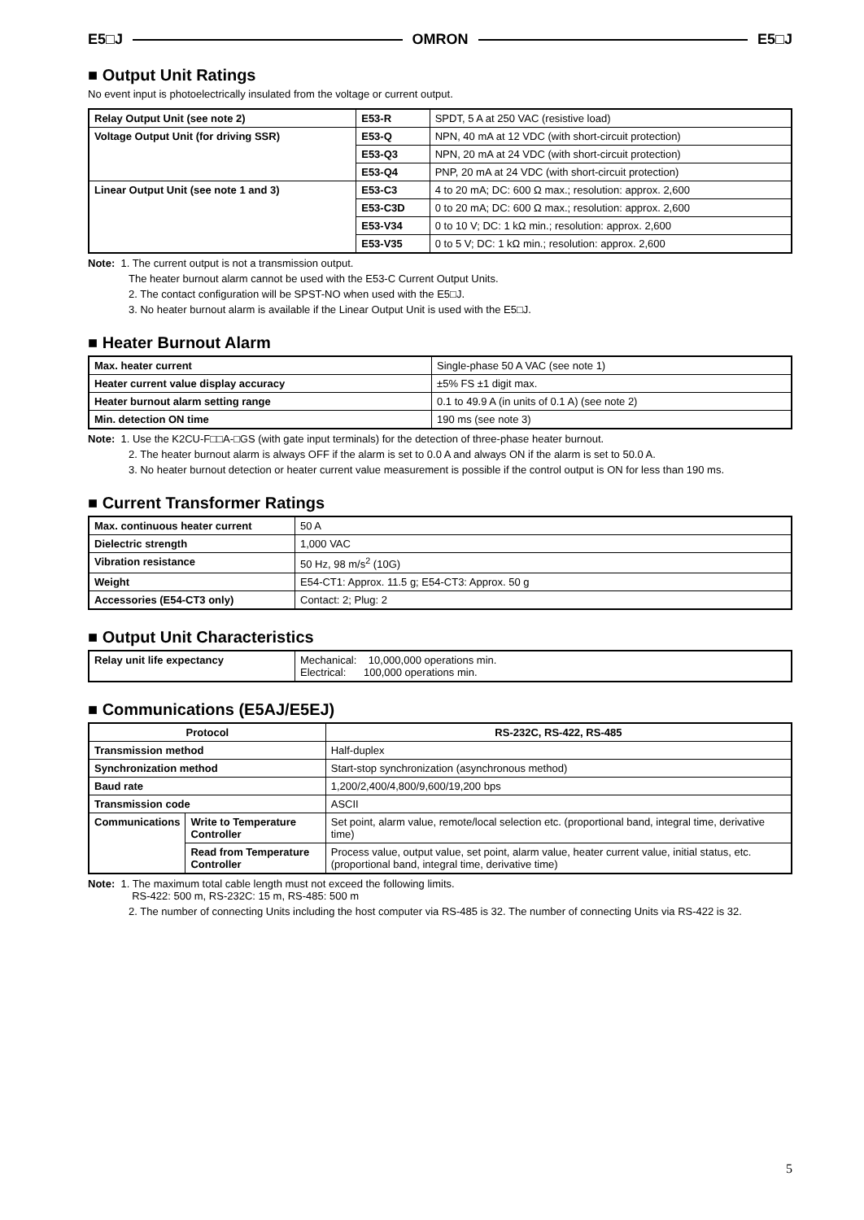E5□J OMRON E5□J
■ Output Unit Ratings
No event input is photoelectrically insulated from the voltage or current output.
| Relay Output Unit (see note 2) | E53-R | SPDT, 5 A at 250 VAC (resistive load) |
| Voltage Output Unit (for driving SSR) | E53-Q | NPN, 40 mA at 12 VDC (with short-circuit protection) |
| | E53-Q3 | NPN, 20 mA at 24 VDC (with short-circuit protection) |
| | E53-Q4 | PNP, 20 mA at 24 VDC (with short-circuit protection) |
| Linear Output Unit (see note 1 and 3) | E53-C3 | 4 to 20 mA; DC: 600 Ω max.; resolution: approx. 2,600 |
| | E53-C3D | 0 to 20 mA; DC: 600 Ω max.; resolution: approx. 2,600 |
| | E53-V34 | 0 to 10 V; DC: 1 kΩ min.; resolution: approx. 2,600 |
| | E53-V35 | 0 to 5 V; DC: 1 kΩ min.; resolution: approx. 2,600 |
Note: 1. The current output is not a transmission output.
The heater burnout alarm cannot be used with the E53-C Current Output Units.
2. The contact configuration will be SPST-NO when used with the E5□J.
3. No heater burnout alarm is available if the Linear Output Unit is used with the E5□J.
■ Heater Burnout Alarm
| Max. heater current | Single-phase 50 A VAC (see note 1) |
| Heater current value display accuracy | ±5% FS ±1 digit max. |
| Heater burnout alarm setting range | 0.1 to 49.9 A (in units of 0.1 A) (see note 2) |
| Min. detection ON time | 190 ms (see note 3) |
Note: 1. Use the K2CU-F□□A-□GS (with gate input terminals) for the detection of three-phase heater burnout.
2. The heater burnout alarm is always OFF if the alarm is set to 0.0 A and always ON if the alarm is set to 50.0 A.
3. No heater burnout detection or heater current value measurement is possible if the control output is ON for less than 190 ms.
■ Current Transformer Ratings
| Max. continuous heater current | 50 A |
| Dielectric strength | 1,000 VAC |
| Vibration resistance | 50 Hz, 98 m/s<sup>2</sup> (10G) |
| Weight | E54-CT1: Approx. 11.5 g; E54-CT3: Approx. 50 g |
| Accessories (E54-CT3 only) | Contact: 2; Plug: 2 |
■ Output Unit Characteristics
| Relay unit life expectancy | Mechanical: 10,000,000 operations min. Electrical: 100,000 operations min. |
■ Communications (E5AJ/E5EJ)
| Protocol | | RS-232C, RS-422, RS-485 |
| --- | --- | --- |
| Transmission method | | Half-duplex |
| Synchronization method | | Start-stop synchronization (asynchronous method) |
| Baud rate | | 1,200/2,400/4,800/9,600/19,200 bps |
| Transmission code | | ASCII |
| Communications | Write to Temperature Controller | Set point, alarm value, remote/local selection etc. (proportional band, integral time, derivative time) |
| | Read from Temperature Controller | Process value, output value, set point, alarm value, heater current value, initial status, etc. (proportional band, integral time, derivative time) |
Note: 1. The maximum total cable length must not exceed the following limits.
RS-422: 500 m, RS-232C: 15 m, RS-485: 500 m
2. The number of connecting Units including the host computer via RS-485 is 32. The number of connecting Units via RS-422 is 32.
5